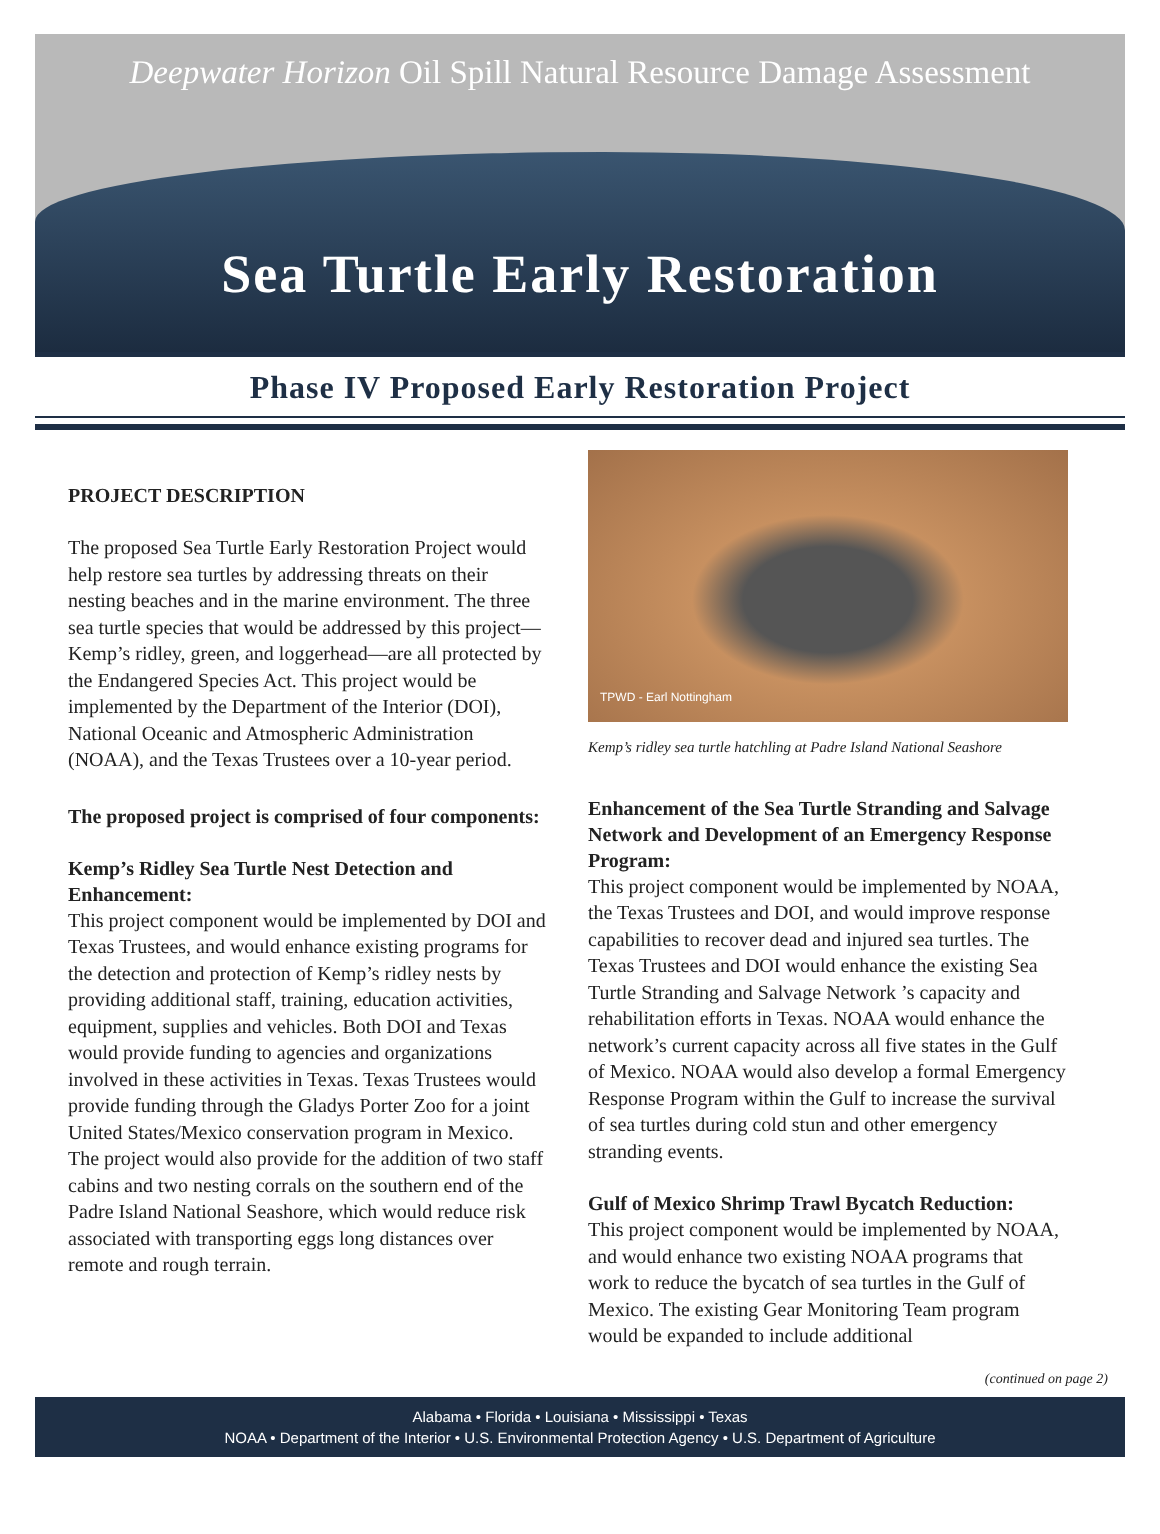Deepwater Horizon Oil Spill Natural Resource Damage Assessment
Sea Turtle Early Restoration
Phase IV Proposed Early Restoration Project
PROJECT DESCRIPTION
The proposed Sea Turtle Early Restoration Project would help restore sea turtles by addressing threats on their nesting beaches and in the marine environment. The three sea turtle species that would be addressed by this project—Kemp’s ridley, green, and loggerhead—are all protected by the Endangered Species Act. This project would be implemented by the Department of the Interior (DOI), National Oceanic and Atmospheric Administration (NOAA), and the Texas Trustees over a 10-year period.
The proposed project is comprised of four components:
Kemp’s Ridley Sea Turtle Nest Detection and Enhancement:
This project component would be implemented by DOI and Texas Trustees, and would enhance existing programs for the detection and protection of Kemp’s ridley nests by providing additional staff, training, education activities, equipment, supplies and vehicles. Both DOI and Texas would provide funding to agencies and organizations involved in these activities in Texas. Texas Trustees would provide funding through the Gladys Porter Zoo for a joint United States/Mexico conservation program in Mexico. The project would also provide for the addition of two staff cabins and two nesting corrals on the southern end of the Padre Island National Seashore, which would reduce risk associated with transporting eggs long distances over remote and rough terrain.
TPWD - Earl Nottingham
Kemp’s ridley sea turtle hatchling at Padre Island National Seashore
Enhancement of the Sea Turtle Stranding and Salvage Network and Development of an Emergency Response Program:
This project component would be implemented by NOAA, the Texas Trustees and DOI, and would improve response capabilities to recover dead and injured sea turtles. The Texas Trustees and DOI would enhance the existing Sea Turtle Stranding and Salvage Network ’s capacity and rehabilitation efforts in Texas. NOAA would enhance the network’s current capacity across all five states in the Gulf of Mexico. NOAA would also develop a formal Emergency Response Program within the Gulf to increase the survival of sea turtles during cold stun and other emergency stranding events.
Gulf of Mexico Shrimp Trawl Bycatch Reduction:
This project component would be implemented by NOAA, and would enhance two existing NOAA programs that work to reduce the bycatch of sea turtles in the Gulf of Mexico. The existing Gear Monitoring Team program would be expanded to include additional
(continued on page 2)
Alabama • Florida • Louisiana • Mississippi • Texas
NOAA • Department of the Interior • U.S. Environmental Protection Agency • U.S. Department of Agriculture